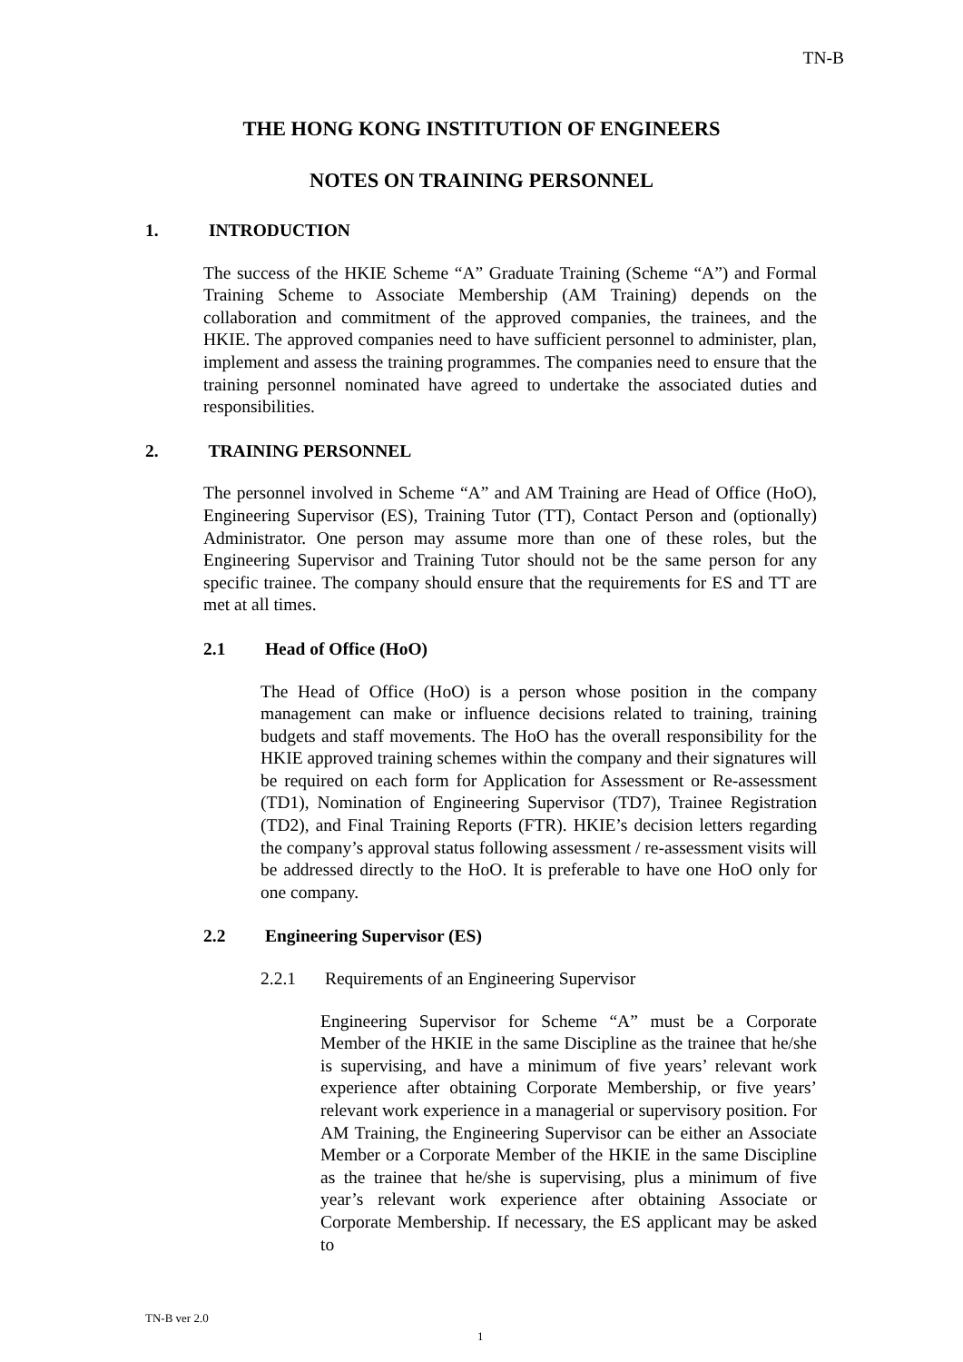TN-B
THE HONG KONG INSTITUTION OF ENGINEERS
NOTES ON TRAINING PERSONNEL
1. INTRODUCTION
The success of the HKIE Scheme “A” Graduate Training (Scheme “A”) and Formal Training Scheme to Associate Membership (AM Training) depends on the collaboration and commitment of the approved companies, the trainees, and the HKIE. The approved companies need to have sufficient personnel to administer, plan, implement and assess the training programmes. The companies need to ensure that the training personnel nominated have agreed to undertake the associated duties and responsibilities.
2. TRAINING PERSONNEL
The personnel involved in Scheme “A” and AM Training are Head of Office (HoO), Engineering Supervisor (ES), Training Tutor (TT), Contact Person and (optionally) Administrator. One person may assume more than one of these roles, but the Engineering Supervisor and Training Tutor should not be the same person for any specific trainee. The company should ensure that the requirements for ES and TT are met at all times.
2.1 Head of Office (HoO)
The Head of Office (HoO) is a person whose position in the company management can make or influence decisions related to training, training budgets and staff movements. The HoO has the overall responsibility for the HKIE approved training schemes within the company and their signatures will be required on each form for Application for Assessment or Re-assessment (TD1), Nomination of Engineering Supervisor (TD7), Trainee Registration (TD2), and Final Training Reports (FTR). HKIE’s decision letters regarding the company’s approval status following assessment / re-assessment visits will be addressed directly to the HoO. It is preferable to have one HoO only for one company.
2.2 Engineering Supervisor (ES)
2.2.1 Requirements of an Engineering Supervisor
Engineering Supervisor for Scheme “A” must be a Corporate Member of the HKIE in the same Discipline as the trainee that he/she is supervising, and have a minimum of five years’ relevant work experience after obtaining Corporate Membership, or five years’ relevant work experience in a managerial or supervisory position. For AM Training, the Engineering Supervisor can be either an Associate Member or a Corporate Member of the HKIE in the same Discipline as the trainee that he/she is supervising, plus a minimum of five year’s relevant work experience after obtaining Associate or Corporate Membership. If necessary, the ES applicant may be asked to
TN-B ver 2.0
1